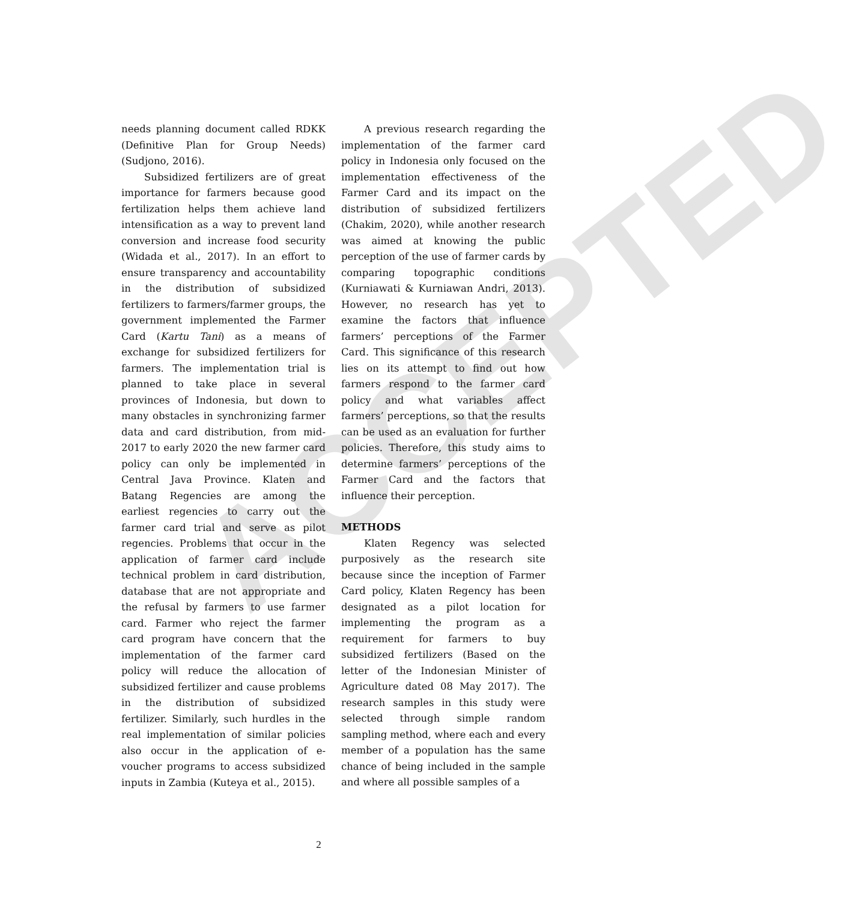ACCEPTED
needs planning document called RDKK (Definitive Plan for Group Needs) (Sudjono, 2016).
Subsidized fertilizers are of great importance for farmers because good fertilization helps them achieve land intensification as a way to prevent land conversion and increase food security (Widada et al., 2017). In an effort to ensure transparency and accountability in the distribution of subsidized fertilizers to farmers/farmer groups, the government implemented the Farmer Card (Kartu Tani) as a means of exchange for subsidized fertilizers for farmers. The implementation trial is planned to take place in several provinces of Indonesia, but down to many obstacles in synchronizing farmer data and card distribution, from mid-2017 to early 2020 the new farmer card policy can only be implemented in Central Java Province. Klaten and Batang Regencies are among the earliest regencies to carry out the farmer card trial and serve as pilot regencies. Problems that occur in the application of farmer card include technical problem in card distribution, database that are not appropriate and the refusal by farmers to use farmer card. Farmer who reject the farmer card program have concern that the implementation of the farmer card policy will reduce the allocation of subsidized fertilizer and cause problems in the distribution of subsidized fertilizer. Similarly, such hurdles in the real implementation of similar policies also occur in the application of e-voucher programs to access subsidized inputs in Zambia (Kuteya et al., 2015).
A previous research regarding the implementation of the farmer card policy in Indonesia only focused on the implementation effectiveness of the Farmer Card and its impact on the distribution of subsidized fertilizers (Chakim, 2020), while another research was aimed at knowing the public perception of the use of farmer cards by comparing topographic conditions (Kurniawati & Kurniawan Andri, 2013). However, no research has yet to examine the factors that influence farmers’ perceptions of the Farmer Card. This significance of this research lies on its attempt to find out how farmers respond to the farmer card policy and what variables affect farmers’ perceptions, so that the results can be used as an evaluation for further policies. Therefore, this study aims to determine farmers’ perceptions of the Farmer Card and the factors that influence their perception.
METHODS
Klaten Regency was selected purposively as the research site because since the inception of Farmer Card policy, Klaten Regency has been designated as a pilot location for implementing the program as a requirement for farmers to buy subsidized fertilizers (Based on the letter of the Indonesian Minister of Agriculture dated 08 May 2017). The research samples in this study were selected through simple random sampling method, where each and every member of a population has the same chance of being included in the sample and where all possible samples of a
2